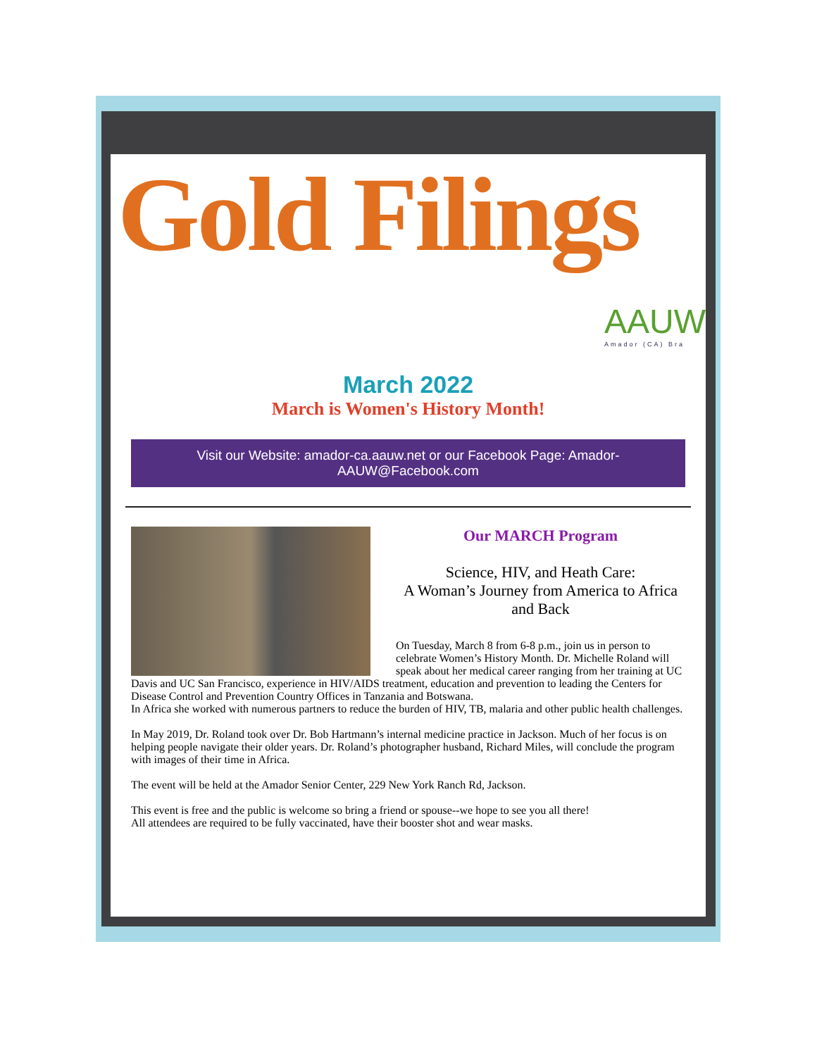Gold Filings
AAUW
Amador (CA) Bra
March 2022
March is Women's History Month!
Visit our Website: amador-ca.aauw.net or our Facebook Page: Amador-AAUW@Facebook.com
Our MARCH Program
Science, HIV, and Heath Care:
A Woman’s Journey from America to Africa and Back
On Tuesday, March 8 from 6-8 p.m., join us in person to celebrate Women’s History Month. Dr. Michelle Roland will speak about her medical career ranging from her training at UC Davis and UC San Francisco, experience in HIV/AIDS treatment, education and prevention to leading the Centers for Disease Control and Prevention Country Offices in Tanzania and Botswana.
In Africa she worked with numerous partners to reduce the burden of HIV, TB, malaria and other public health challenges.
In May 2019, Dr. Roland took over Dr. Bob Hartmann’s internal medicine practice in Jackson. Much of her focus is on helping people navigate their older years. Dr. Roland’s photographer husband, Richard Miles, will conclude the program with images of their time in Africa.
The event will be held at the Amador Senior Center, 229 New York Ranch Rd, Jackson.
This event is free and the public is welcome so bring a friend or spouse--we hope to see you all there!
All attendees are required to be fully vaccinated, have their booster shot and wear masks.